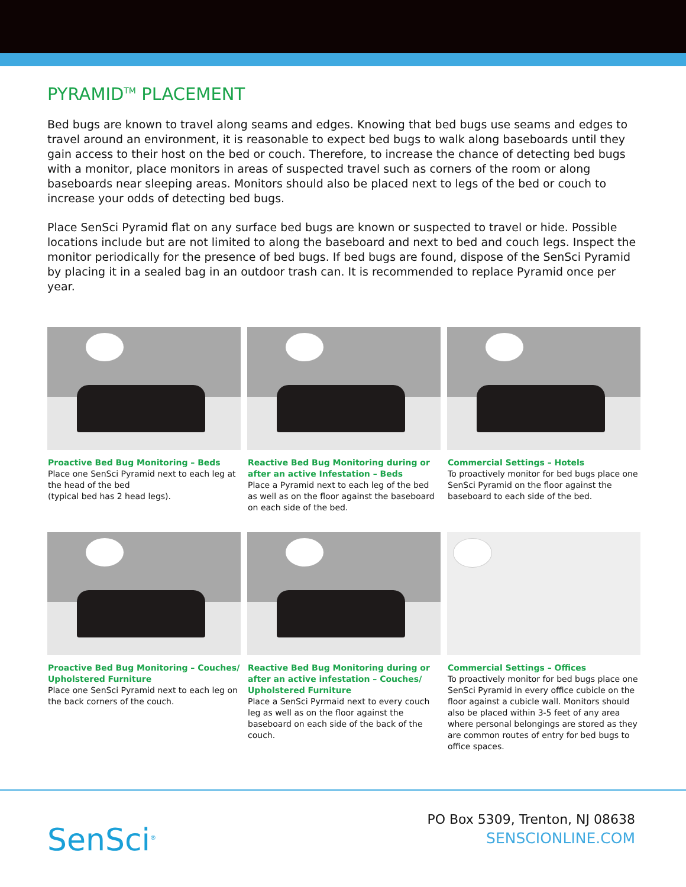PYRAMID<sup>TM</sup> PLACEMENT
Bed bugs are known to travel along seams and edges. Knowing that bed bugs use seams and edges to travel around an environment, it is reasonable to expect bed bugs to walk along baseboards until they gain access to their host on the bed or couch. Therefore, to increase the chance of detecting bed bugs with a monitor, place monitors in areas of suspected travel such as corners of the room or along baseboards near sleeping areas. Monitors should also be placed next to legs of the bed or couch to increase your odds of detecting bed bugs.
Place SenSci Pyramid flat on any surface bed bugs are known or suspected to travel or hide. Possible locations include but are not limited to along the baseboard and next to bed and couch legs. Inspect the monitor periodically for the presence of bed bugs. If bed bugs are found, dispose of the SenSci Pyramid by placing it in a sealed bag in an outdoor trash can. It is recommended to replace Pyramid once per year.
Proactive Bed Bug Monitoring – Beds
Place one SenSci Pyramid next to each leg at the head of the bed
(typical bed has 2 head legs).
Reactive Bed Bug Monitoring during or after an active Infestation – Beds
Place a Pyramid next to each leg of the bed as well as on the floor against the baseboard on each side of the bed.
Commercial Settings – Hotels
To proactively monitor for bed bugs place one SenSci Pyramid on the floor against the baseboard to each side of the bed.
Proactive Bed Bug Monitoring – Couches/ Upholstered Furniture
Place one SenSci Pyramid next to each leg on the back corners of the couch.
Reactive Bed Bug Monitoring during or after an active infestation – Couches/ Upholstered Furniture
Place a SenSci Pyrmaid next to every couch leg as well as on the floor against the baseboard on each side of the back of the couch.
Commercial Settings – Offices
To proactively monitor for bed bugs place one SenSci Pyramid in every office cubicle on the floor against a cubicle wall. Monitors should also be placed within 3-5 feet of any area where personal belongings are stored as they are common routes of entry for bed bugs to office spaces.
SenSci<sup>®</sup>
PO Box 5309, Trenton, NJ 08638
SENSCIONLINE.COM